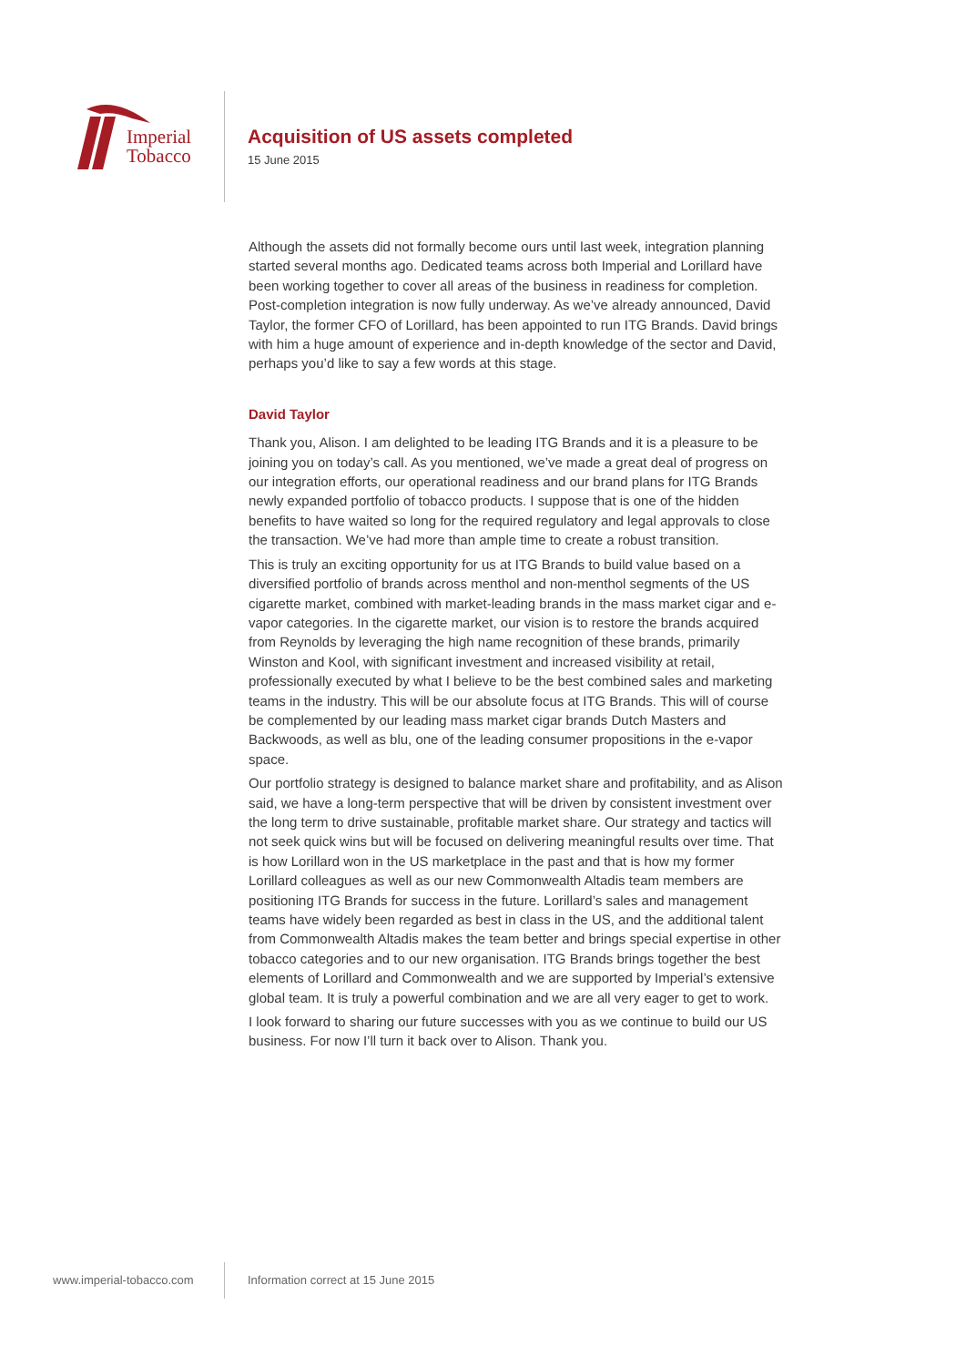Imperial
Tobacco
Acquisition of US assets completed
15 June 2015
Although the assets did not formally become ours until last week, integration planning started several months ago. Dedicated teams across both Imperial and Lorillard have been working together to cover all areas of the business in readiness for completion. Post-completion integration is now fully underway. As we’ve already announced, David Taylor, the former CFO of Lorillard, has been appointed to run ITG Brands. David brings with him a huge amount of experience and in-depth knowledge of the sector and David, perhaps you’d like to say a few words at this stage.
David Taylor
Thank you, Alison. I am delighted to be leading ITG Brands and it is a pleasure to be joining you on today’s call. As you mentioned, we’ve made a great deal of progress on our integration efforts, our operational readiness and our brand plans for ITG Brands newly expanded portfolio of tobacco products. I suppose that is one of the hidden benefits to have waited so long for the required regulatory and legal approvals to close the transaction. We’ve had more than ample time to create a robust transition.
This is truly an exciting opportunity for us at ITG Brands to build value based on a diversified portfolio of brands across menthol and non-menthol segments of the US cigarette market, combined with market-leading brands in the mass market cigar and e-vapor categories. In the cigarette market, our vision is to restore the brands acquired from Reynolds by leveraging the high name recognition of these brands, primarily Winston and Kool, with significant investment and increased visibility at retail, professionally executed by what I believe to be the best combined sales and marketing teams in the industry. This will be our absolute focus at ITG Brands. This will of course be complemented by our leading mass market cigar brands Dutch Masters and Backwoods, as well as blu, one of the leading consumer propositions in the e-vapor space.
Our portfolio strategy is designed to balance market share and profitability, and as Alison said, we have a long-term perspective that will be driven by consistent investment over the long term to drive sustainable, profitable market share. Our strategy and tactics will not seek quick wins but will be focused on delivering meaningful results over time. That is how Lorillard won in the US marketplace in the past and that is how my former Lorillard colleagues as well as our new Commonwealth Altadis team members are positioning ITG Brands for success in the future. Lorillard’s sales and management teams have widely been regarded as best in class in the US, and the additional talent from Commonwealth Altadis makes the team better and brings special expertise in other tobacco categories and to our new organisation. ITG Brands brings together the best elements of Lorillard and Commonwealth and we are supported by Imperial’s extensive global team. It is truly a powerful combination and we are all very eager to get to work.
I look forward to sharing our future successes with you as we continue to build our US business. For now I’ll turn it back over to Alison. Thank you.
www.imperial-tobacco.com
Information correct at 15 June 2015